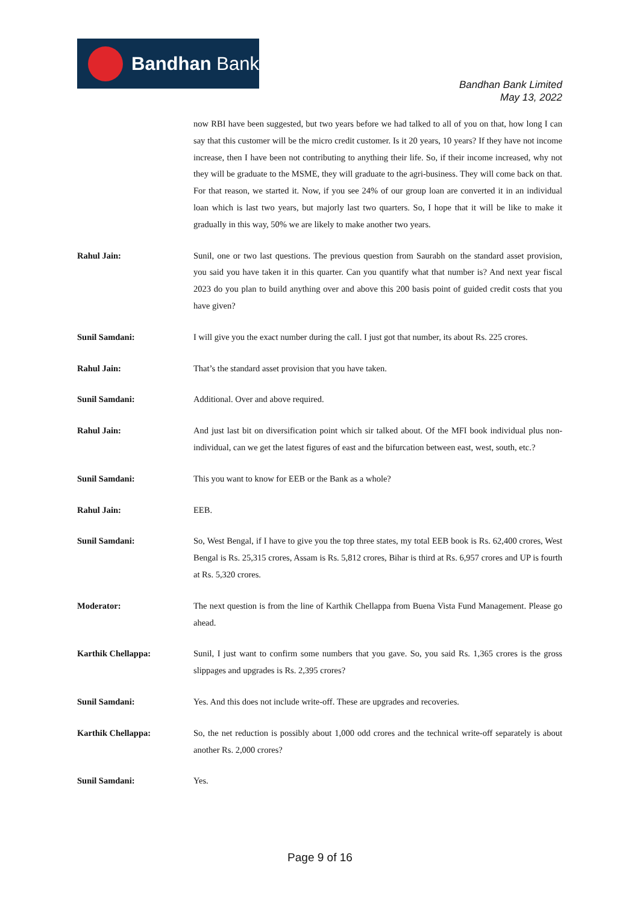Bandhan Bank
Bandhan Bank Limited
May 13, 2022
now RBI have been suggested, but two years before we had talked to all of you on that, how long I can say that this customer will be the micro credit customer. Is it 20 years, 10 years? If they have not income increase, then I have been not contributing to anything their life. So, if their income increased, why not they will be graduate to the MSME, they will graduate to the agri-business. They will come back on that. For that reason, we started it. Now, if you see 24% of our group loan are converted it in an individual loan which is last two years, but majorly last two quarters. So, I hope that it will be like to make it gradually in this way, 50% we are likely to make another two years.
Rahul Jain: Sunil, one or two last questions. The previous question from Saurabh on the standard asset provision, you said you have taken it in this quarter. Can you quantify what that number is? And next year fiscal 2023 do you plan to build anything over and above this 200 basis point of guided credit costs that you have given?
Sunil Samdani: I will give you the exact number during the call. I just got that number, its about Rs. 225 crores.
Rahul Jain: That’s the standard asset provision that you have taken.
Sunil Samdani: Additional. Over and above required.
Rahul Jain: And just last bit on diversification point which sir talked about. Of the MFI book individual plus non-individual, can we get the latest figures of east and the bifurcation between east, west, south, etc.?
Sunil Samdani: This you want to know for EEB or the Bank as a whole?
Rahul Jain: EEB.
Sunil Samdani: So, West Bengal, if I have to give you the top three states, my total EEB book is Rs. 62,400 crores, West Bengal is Rs. 25,315 crores, Assam is Rs. 5,812 crores, Bihar is third at Rs. 6,957 crores and UP is fourth at Rs. 5,320 crores.
Moderator: The next question is from the line of Karthik Chellappa from Buena Vista Fund Management. Please go ahead.
Karthik Chellappa: Sunil, I just want to confirm some numbers that you gave. So, you said Rs. 1,365 crores is the gross slippages and upgrades is Rs. 2,395 crores?
Sunil Samdani: Yes. And this does not include write-off. These are upgrades and recoveries.
Karthik Chellappa: So, the net reduction is possibly about 1,000 odd crores and the technical write-off separately is about another Rs. 2,000 crores?
Sunil Samdani: Yes.
Page 9 of 16